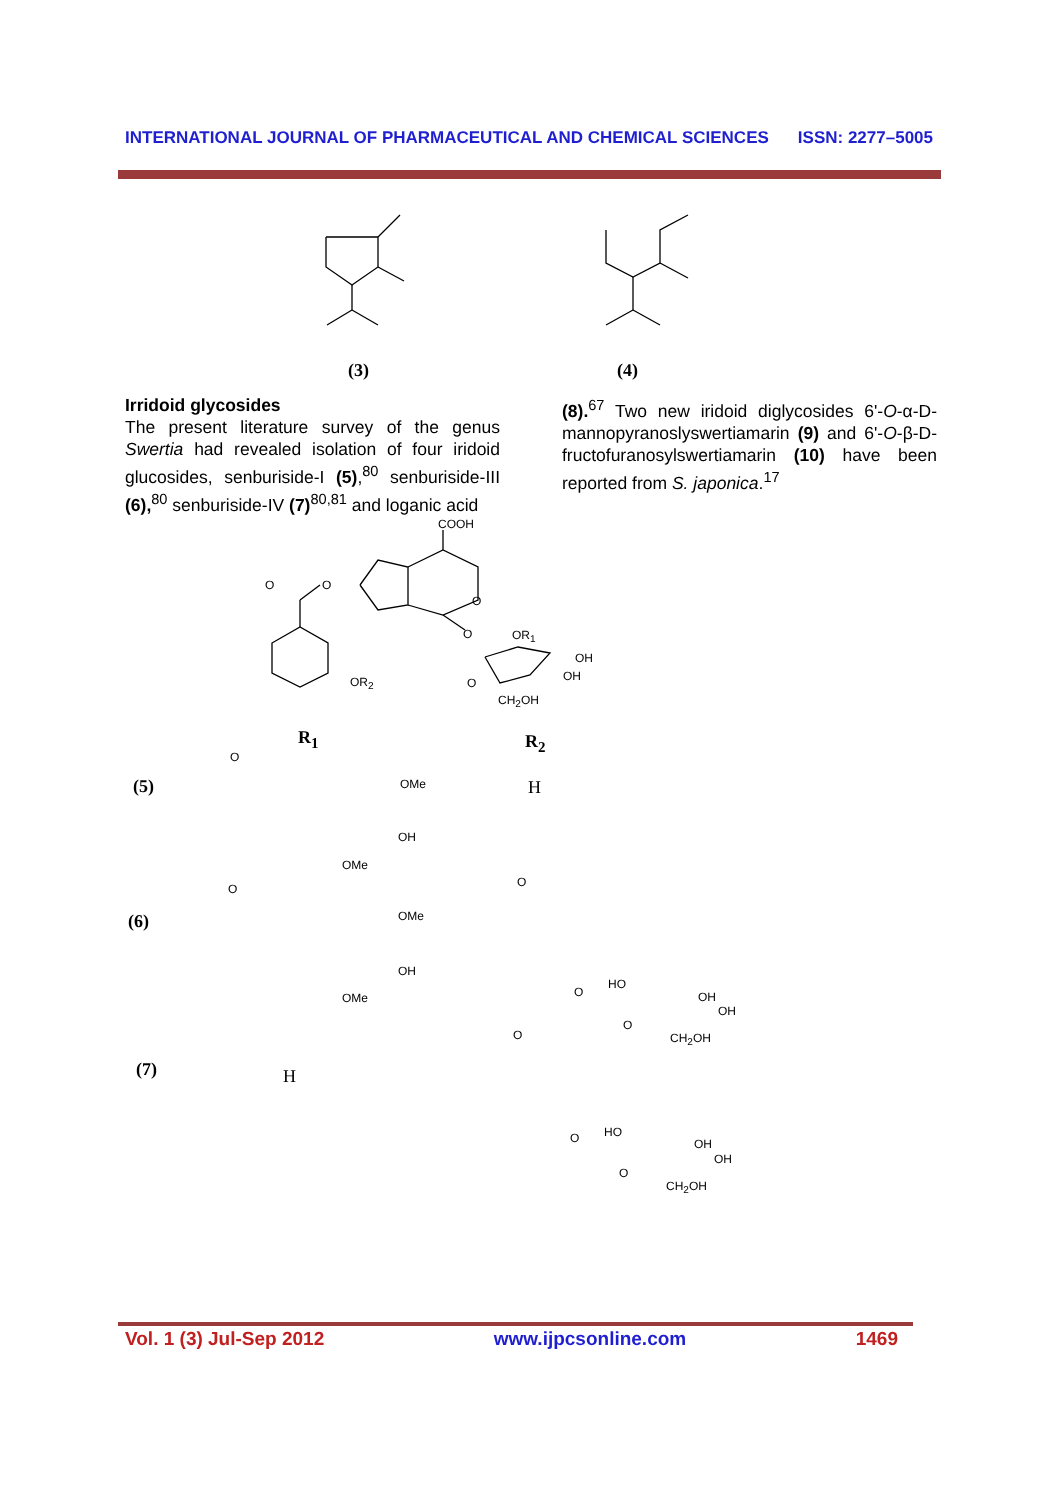INTERNATIONAL JOURNAL OF PHARMACEUTICAL AND CHEMICAL SCIENCES ISSN: 2277–5005
(3) (4)
Irridoid glycosides
The present literature survey of the genus Swertia had revealed isolation of four iridoid glucosides, senburiside-I (5),<sup>80</sup> senburiside-III (6),<sup>80</sup> senburiside-IV (7)<sup>80,81</sup> and loganic acid
(8).<sup>67</sup> Two new iridoid diglycosides 6'-O-α-D-mannopyranoslyswertiamarin (9) and 6'-O-β-D-fructofuranosylswertiamarin (10) have been reported from S. japonica.<sup>17</sup>
COOH
O O
O
O OR<sub>1</sub>
OH
OH O OR<sub>2</sub>
CH<sub>2</sub>OH
R<sub>1</sub> R<sub>2</sub>
(5)
O
OMe
OH
OMe
H
(6)
O
OMe
OH
OMe
O
O
HO
OH
OH
O
CH<sub>2</sub>OH
(7) H
O
O HO
OH
OH
O
CH<sub>2</sub>OH
Vol. 1 (3) Jul-Sep 2012 www.ijpcsonline.com 1469